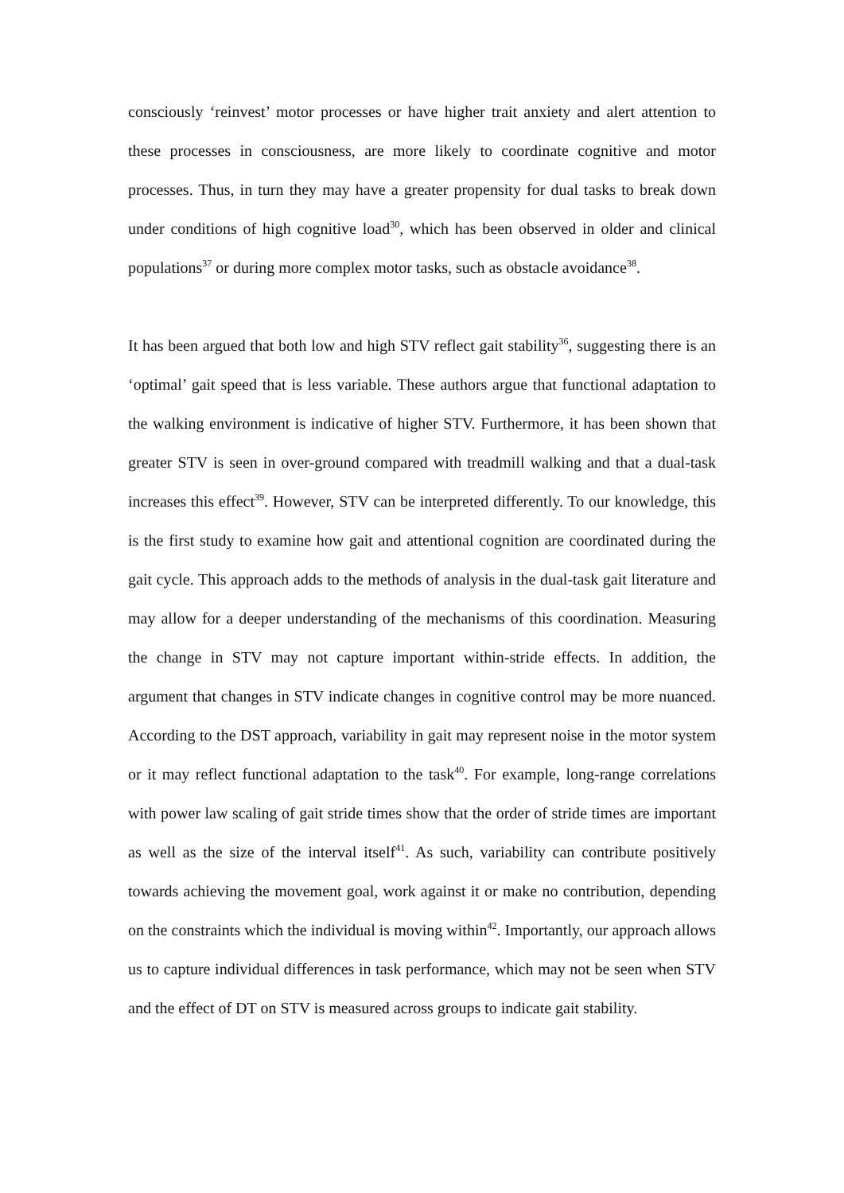consciously ‘reinvest’ motor processes or have higher trait anxiety and alert attention to these processes in consciousness, are more likely to coordinate cognitive and motor processes. Thus, in turn they may have a greater propensity for dual tasks to break down under conditions of high cognitive load<sup>30</sup>, which has been observed in older and clinical populations<sup>37</sup> or during more complex motor tasks, such as obstacle avoidance<sup>38</sup>.
It has been argued that both low and high STV reflect gait stability<sup>36</sup>, suggesting there is an ‘optimal’ gait speed that is less variable. These authors argue that functional adaptation to the walking environment is indicative of higher STV. Furthermore, it has been shown that greater STV is seen in over-ground compared with treadmill walking and that a dual-task increases this effect<sup>39</sup>. However, STV can be interpreted differently. To our knowledge, this is the first study to examine how gait and attentional cognition are coordinated during the gait cycle. This approach adds to the methods of analysis in the dual-task gait literature and may allow for a deeper understanding of the mechanisms of this coordination. Measuring the change in STV may not capture important within-stride effects. In addition, the argument that changes in STV indicate changes in cognitive control may be more nuanced. According to the DST approach, variability in gait may represent noise in the motor system or it may reflect functional adaptation to the task<sup>40</sup>. For example, long-range correlations with power law scaling of gait stride times show that the order of stride times are important as well as the size of the interval itself<sup>41</sup>. As such, variability can contribute positively towards achieving the movement goal, work against it or make no contribution, depending on the constraints which the individual is moving within<sup>42</sup>. Importantly, our approach allows us to capture individual differences in task performance, which may not be seen when STV and the effect of DT on STV is measured across groups to indicate gait stability.